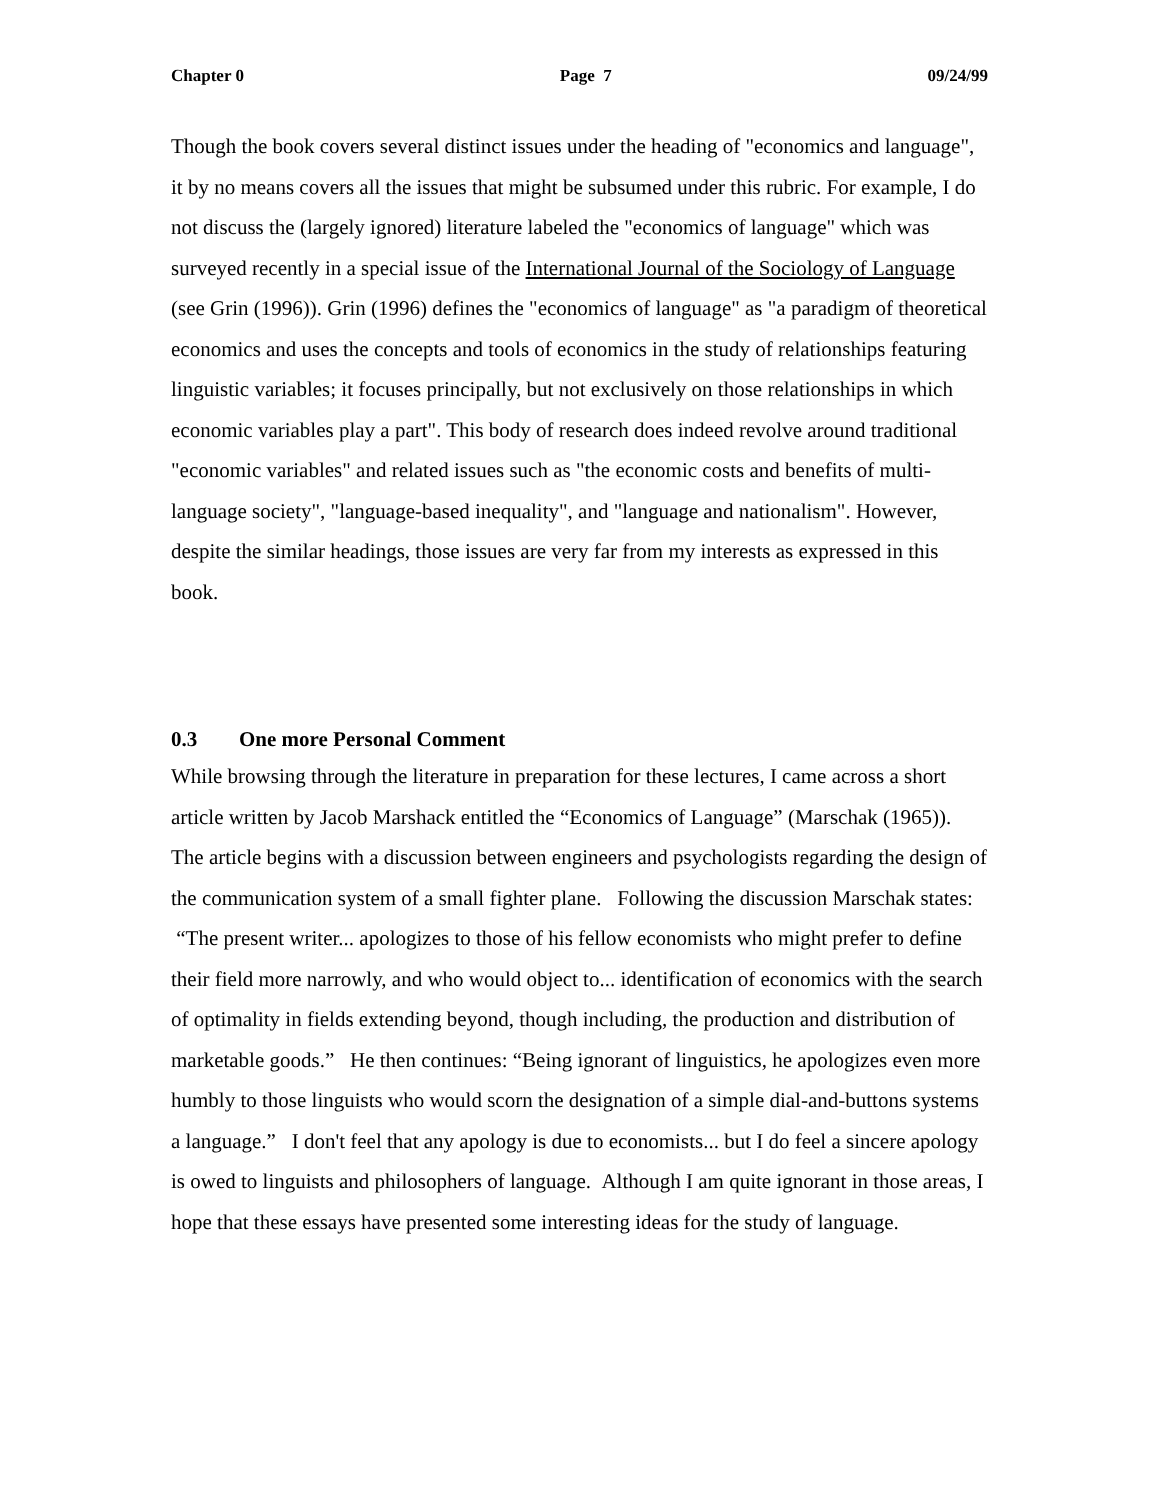Chapter 0 Page 7 09/24/99
Though the book covers several distinct issues under the heading of "economics and language", it by no means covers all the issues that might be subsumed under this rubric. For example, I do not discuss the (largely ignored) literature labeled the "economics of language" which was surveyed recently in a special issue of the International Journal of the Sociology of Language (see Grin (1996)). Grin (1996) defines the "economics of language" as "a paradigm of theoretical economics and uses the concepts and tools of economics in the study of relationships featuring linguistic variables; it focuses principally, but not exclusively on those relationships in which economic variables play a part". This body of research does indeed revolve around traditional "economic variables" and related issues such as "the economic costs and benefits of multi-language society", "language-based inequality", and "language and nationalism". However, despite the similar headings, those issues are very far from my interests as expressed in this book.
0.3 One more Personal Comment
While browsing through the literature in preparation for these lectures, I came across a short article written by Jacob Marshack entitled the “Economics of Language” (Marschak (1965)). The article begins with a discussion between engineers and psychologists regarding the design of the communication system of a small fighter plane. Following the discussion Marschak states: “The present writer... apologizes to those of his fellow economists who might prefer to define their field more narrowly, and who would object to... identification of economics with the search of optimality in fields extending beyond, though including, the production and distribution of marketable goods.” He then continues: “Being ignorant of linguistics, he apologizes even more humbly to those linguists who would scorn the designation of a simple dial-and-buttons systems a language.” I don't feel that any apology is due to economists... but I do feel a sincere apology is owed to linguists and philosophers of language. Although I am quite ignorant in those areas, I hope that these essays have presented some interesting ideas for the study of language.